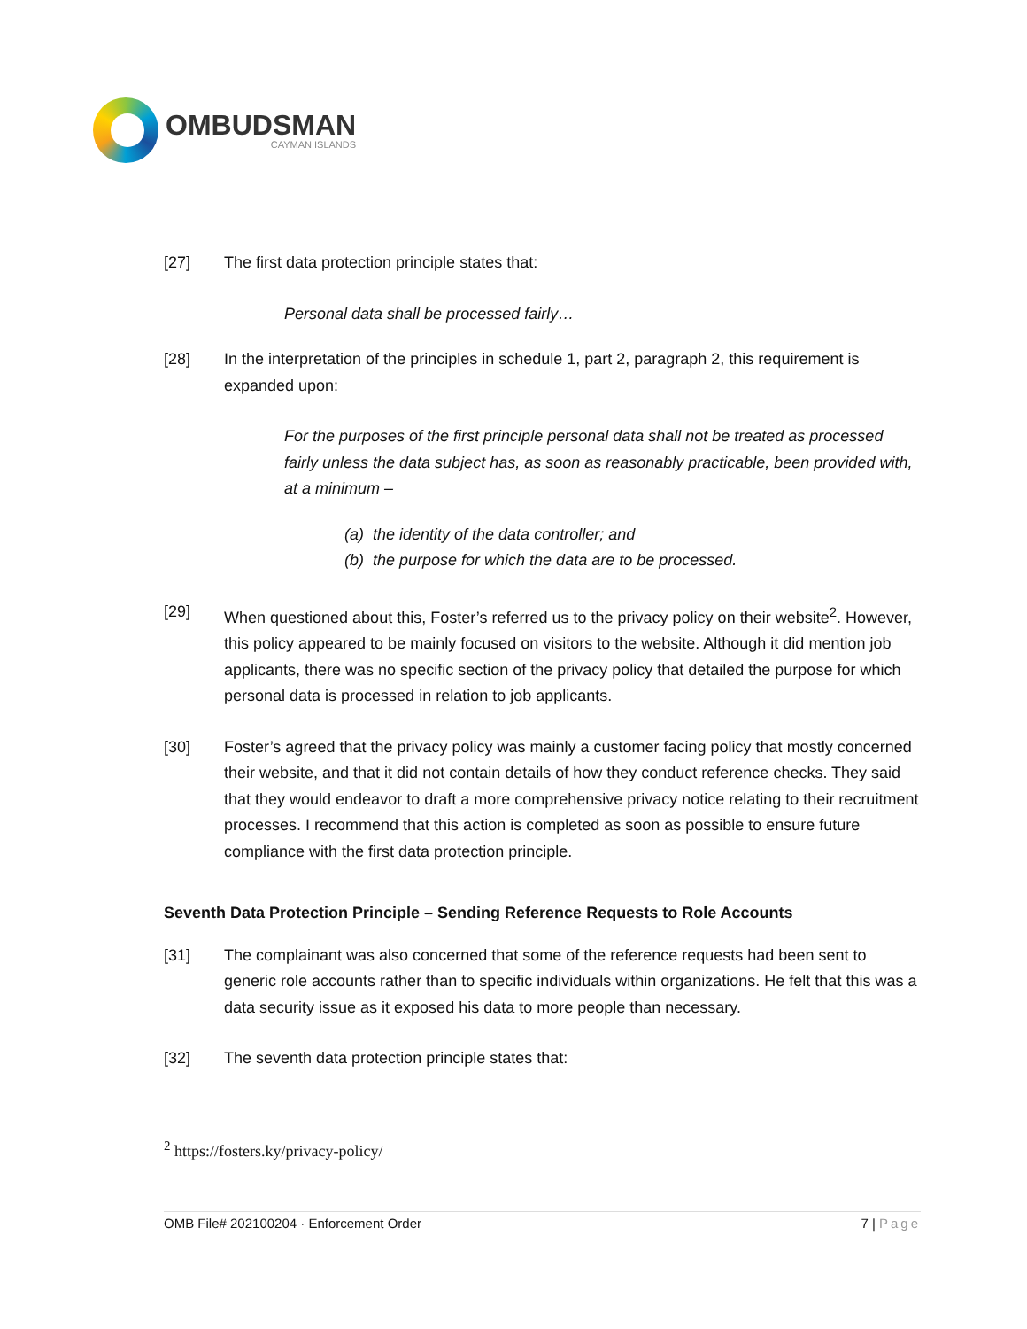OMBUDSMAN
CAYMAN ISLANDS
[27] The first data protection principle states that:
Personal data shall be processed fairly…
[28] In the interpretation of the principles in schedule 1, part 2, paragraph 2, this requirement is expanded upon:
For the purposes of the first principle personal data shall not be treated as processed fairly unless the data subject has, as soon as reasonably practicable, been provided with, at a minimum –
(a) the identity of the data controller; and
(b) the purpose for which the data are to be processed.
[29] When questioned about this, Foster’s referred us to the privacy policy on their website<sup>2</sup>. However, this policy appeared to be mainly focused on visitors to the website. Although it did mention job applicants, there was no specific section of the privacy policy that detailed the purpose for which personal data is processed in relation to job applicants.
[30] Foster’s agreed that the privacy policy was mainly a customer facing policy that mostly concerned their website, and that it did not contain details of how they conduct reference checks. They said that they would endeavor to draft a more comprehensive privacy notice relating to their recruitment processes. I recommend that this action is completed as soon as possible to ensure future compliance with the first data protection principle.
Seventh Data Protection Principle – Sending Reference Requests to Role Accounts
[31] The complainant was also concerned that some of the reference requests had been sent to generic role accounts rather than to specific individuals within organizations. He felt that this was a data security issue as it exposed his data to more people than necessary.
[32] The seventh data protection principle states that:
<sup>2</sup> https://fosters.ky/privacy-policy/
OMB File# 202100204 · Enforcement Order 7 | Page